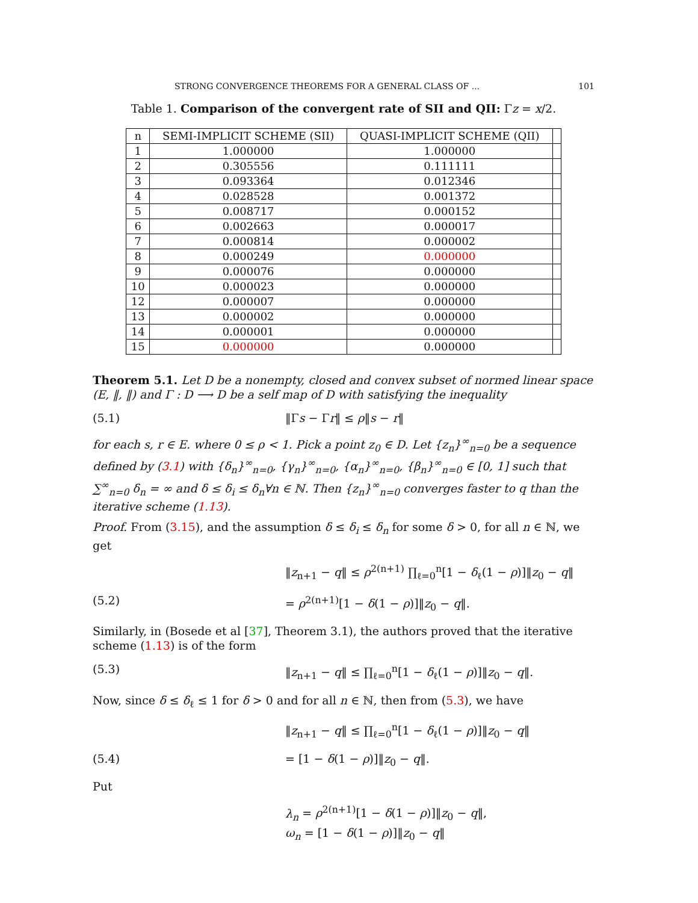STRONG CONVERGENCE THEOREMS FOR A GENERAL CLASS OF ... 101
Table 1. Comparison of the convergent rate of SII and QII: Γz = x/2.
| n | SEMI-IMPLICIT SCHEME (SII) | QUASI-IMPLICIT SCHEME (QII) | |
| --- | --- | --- | --- |
| 1 | 1.000000 | 1.000000 | |
| 2 | 0.305556 | 0.111111 | |
| 3 | 0.093364 | 0.012346 | |
| 4 | 0.028528 | 0.001372 | |
| 5 | 0.008717 | 0.000152 | |
| 6 | 0.002663 | 0.000017 | |
| 7 | 0.000814 | 0.000002 | |
| 8 | 0.000249 | 0.000000 | |
| 9 | 0.000076 | 0.000000 | |
| 10 | 0.000023 | 0.000000 | |
| 12 | 0.000007 | 0.000000 | |
| 13 | 0.000002 | 0.000000 | |
| 14 | 0.000001 | 0.000000 | |
| 15 | 0.000000 | 0.000000 | |
Theorem 5.1. Let D be a nonempty, closed and convex subset of normed linear space (E, ‖, ‖) and Γ : D ⟶ D be a self map of D with satisfying the inequality
(5.1) ‖Γs − Γr‖ ≤ ρ‖s − r‖
for each s, r ∈ E. where 0 ≤ ρ < 1. Pick a point z<sub>0</sub> ∈ D. Let {z<sub>n</sub>}<sup>∞</sup><sub>n=0</sub> be a sequence defined by (3.1) with {δ<sub>n</sub>}<sup>∞</sup><sub>n=0</sub>, {γ<sub>n</sub>}<sup>∞</sup><sub>n=0</sub>, {α<sub>n</sub>}<sup>∞</sup><sub>n=0</sub>, {β<sub>n</sub>}<sup>∞</sup><sub>n=0</sub> ∈ [0, 1] such that ∑<sup>∞</sup><sub>n=0</sub> δ<sub>n</sub> = ∞ and δ ≤ δ<sub>i</sub> ≤ δ<sub>n</sub>∀n ∈ ℕ. Then {z<sub>n</sub>}<sup>∞</sup><sub>n=0</sub> converges faster to q than the iterative scheme (1.13).
Proof. From (3.15), and the assumption δ ≤ δ<sub>i</sub> ≤ δ<sub>n</sub> for some δ > 0, for all n ∈ ℕ, we get
‖z<sub>n+1</sub> − q‖ ≤ ρ<sup>2(n+1)</sup> ∏<sub>ℓ=0</sub><sup>n</sup>[1 − δ<sub>ℓ</sub>(1 − ρ)]‖z<sub>0</sub> − q‖
(5.2) = ρ<sup>2(n+1)</sup>[1 − δ(1 − ρ)]‖z<sub>0</sub> − q‖.
Similarly, in (Bosede et al [37], Theorem 3.1), the authors proved that the iterative scheme (1.13) is of the form
(5.3) ‖z<sub>n+1</sub> − q‖ ≤ ∏<sub>ℓ=0</sub><sup>n</sup>[1 − δ<sub>ℓ</sub>(1 − ρ)]‖z<sub>0</sub> − q‖.
Now, since δ ≤ δ<sub>ℓ</sub> ≤ 1 for δ > 0 and for all n ∈ ℕ, then from (5.3), we have
‖z<sub>n+1</sub> − q‖ ≤ ∏<sub>ℓ=0</sub><sup>n</sup>[1 − δ<sub>ℓ</sub>(1 − ρ)]‖z<sub>0</sub> − q‖
(5.4) = [1 − δ(1 − ρ)]‖z<sub>0</sub> − q‖.
Put
λ<sub>n</sub> = ρ<sup>2(n+1)</sup>[1 − δ(1 − ρ)]‖z<sub>0</sub> − q‖,
ω<sub>n</sub> = [1 − δ(1 − ρ)]‖z<sub>0</sub> − q‖